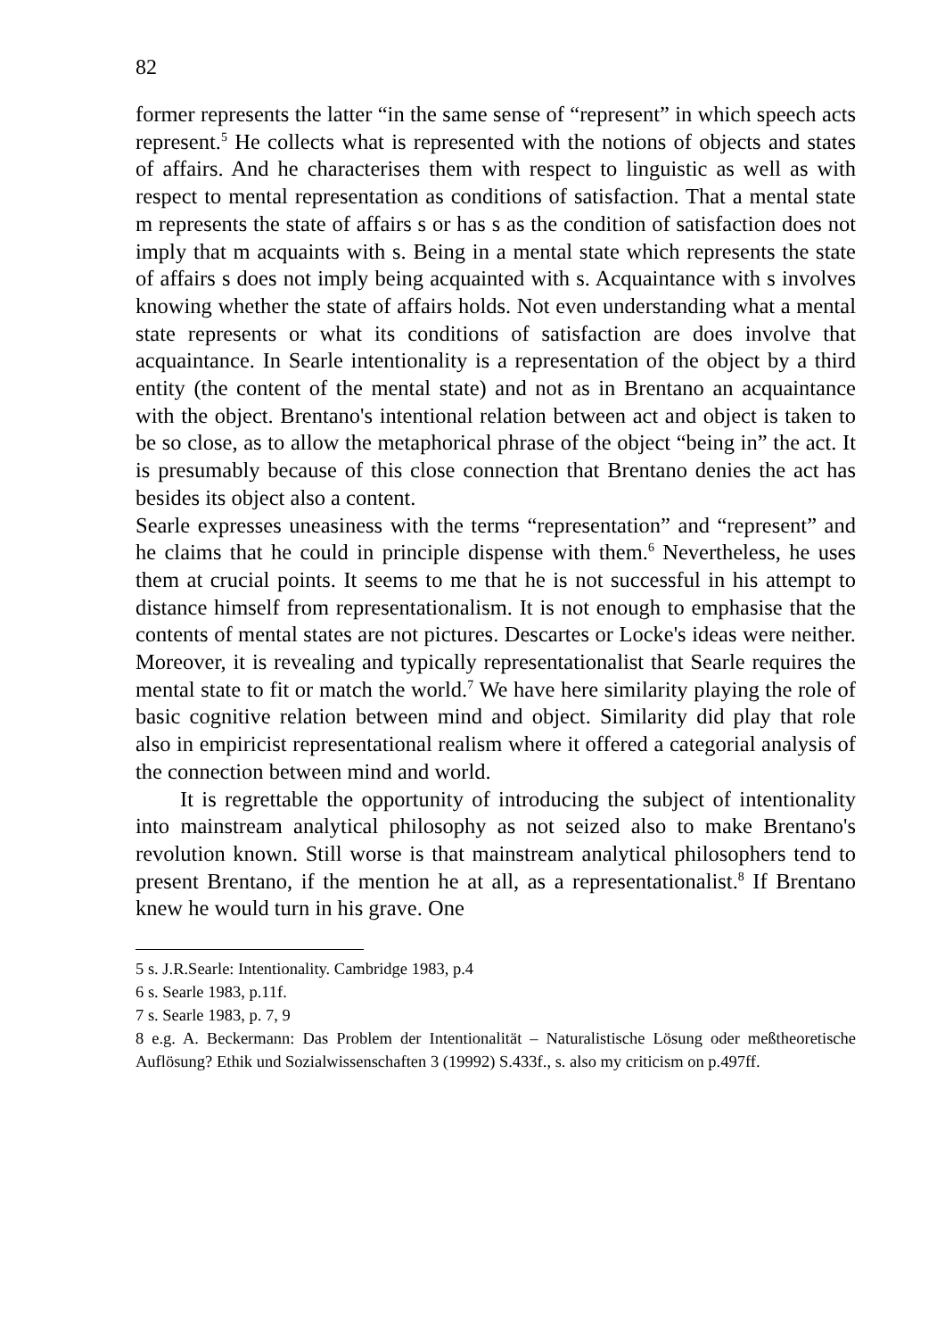82
former represents the latter “in the same sense of “represent” in which speech acts represent.<sup>5</sup> He collects what is represented with the notions of objects and states of affairs. And he characterises them with respect to linguistic as well as with respect to mental representation as conditions of satisfaction. That a mental state m represents the state of affairs s or has s as the condition of satisfaction does not imply that m acquaints with s. Being in a mental state which represents the state of affairs s does not imply being acquainted with s. Acquaintance with s involves knowing whether the state of affairs holds. Not even understanding what a mental state represents or what its conditions of satisfaction are does involve that acquaintance. In Searle intentionality is a representation of the object by a third entity (the content of the mental state) and not as in Brentano an acquaintance with the object. Brentano's intentional relation between act and object is taken to be so close, as to allow the metaphorical phrase of the object “being in” the act. It is presumably because of this close connection that Brentano denies the act has besides its object also a content.
Searle expresses uneasiness with the terms “representation” and “represent” and he claims that he could in principle dispense with them.<sup>6</sup> Nevertheless, he uses them at crucial points. It seems to me that he is not successful in his attempt to distance himself from representationalism. It is not enough to emphasise that the contents of mental states are not pictures. Descartes or Locke's ideas were neither. Moreover, it is revealing and typically representationalist that Searle requires the mental state to fit or match the world.<sup>7</sup> We have here similarity playing the role of basic cognitive relation between mind and object. Similarity did play that role also in empiricist representational realism where it offered a categorial analysis of the connection between mind and world.
It is regrettable the opportunity of introducing the subject of intentionality into mainstream analytical philosophy as not seized also to make Brentano's revolution known. Still worse is that mainstream analytical philosophers tend to present Brentano, if the mention he at all, as a representationalist.<sup>8</sup> If Brentano knew he would turn in his grave. One
5 s. J.R.Searle: Intentionality. Cambridge 1983, p.4
6 s. Searle 1983, p.11f.
7 s. Searle 1983, p. 7, 9
8 e.g. A. Beckermann: Das Problem der Intentionalität – Naturalistische Lösung oder meßtheoretische Auflösung? Ethik und Sozialwissenschaften 3 (19992) S.433f., s. also my criticism on p.497ff.